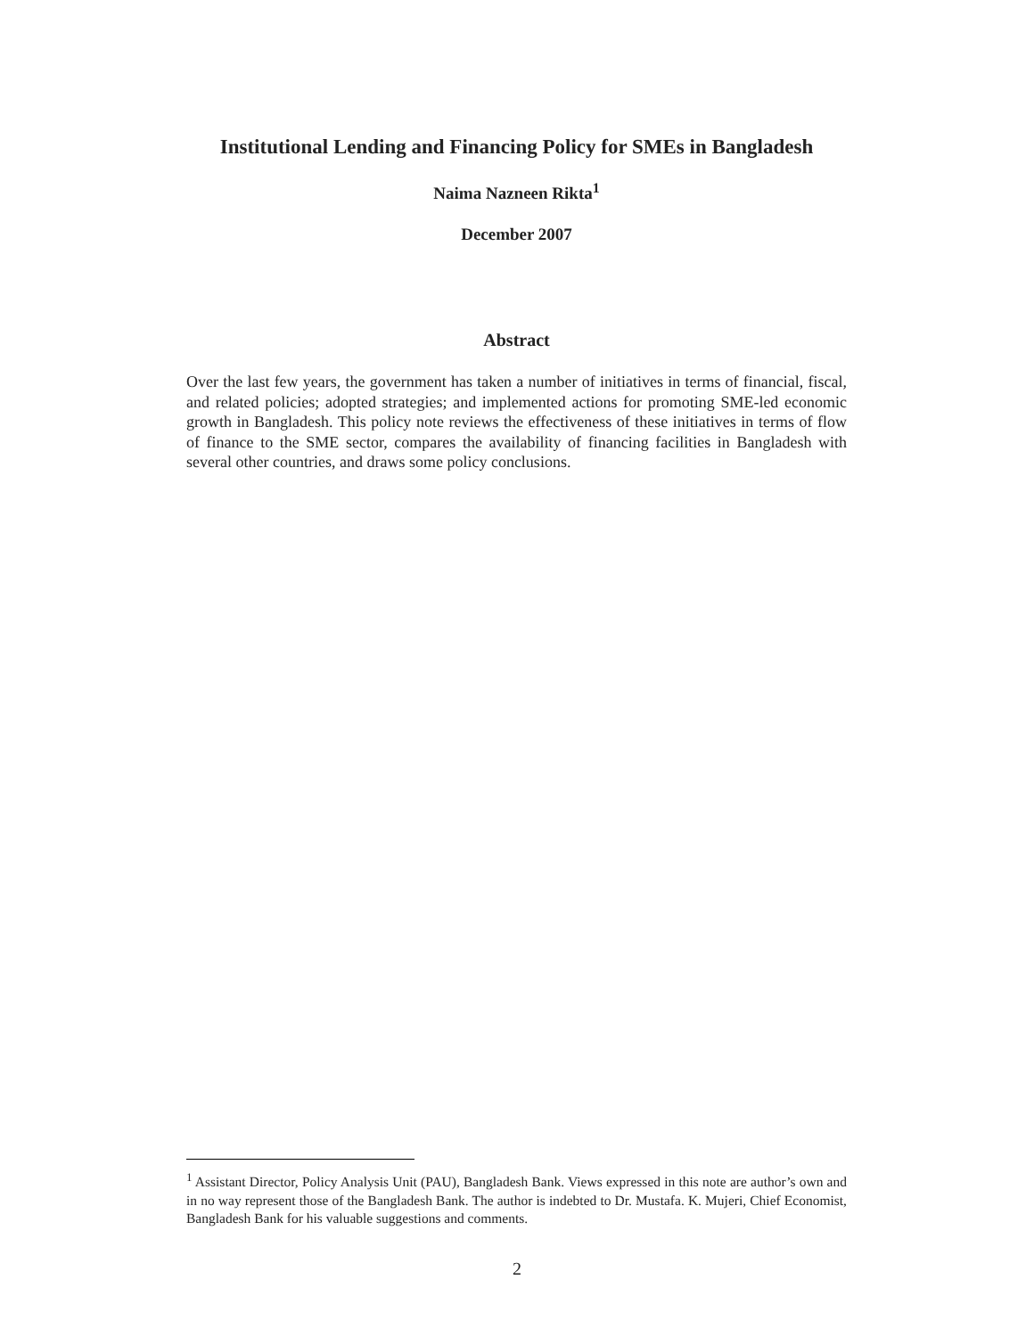Institutional Lending and Financing Policy for SMEs in Bangladesh
Naima Nazneen Rikta<sup>1</sup>
December 2007
Abstract
Over the last few years, the government has taken a number of initiatives in terms of financial, fiscal, and related policies; adopted strategies; and implemented actions for promoting SME-led economic growth in Bangladesh. This policy note reviews the effectiveness of these initiatives in terms of flow of finance to the SME sector, compares the availability of financing facilities in Bangladesh with several other countries, and draws some policy conclusions.
<sup>1</sup> Assistant Director, Policy Analysis Unit (PAU), Bangladesh Bank. Views expressed in this note are author’s own and in no way represent those of the Bangladesh Bank. The author is indebted to Dr. Mustafa. K. Mujeri, Chief Economist, Bangladesh Bank for his valuable suggestions and comments.
2